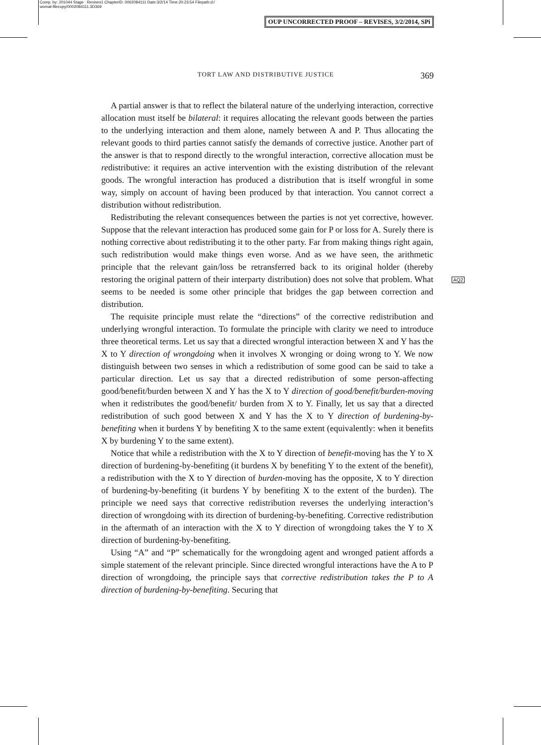Comp. by: 201044 Stage : Revises1 ChapterID: 0002084111 Date:3/2/14 Time:20:23:54 Filepath:d:/
womat-filecopy/0002084111.3D369
OUP UNCORRECTED PROOF – REVISES, 3/2/2014, SPi
TORT LAW AND DISTRIBUTIVE JUSTICE 369
A partial answer is that to reflect the bilateral nature of the underlying interaction, corrective allocation must itself be bilateral: it requires allocating the relevant goods between the parties to the underlying interaction and them alone, namely between A and P. Thus allocating the relevant goods to third parties cannot satisfy the demands of corrective justice. Another part of the answer is that to respond directly to the wrongful interaction, corrective allocation must be redistributive: it requires an active intervention with the existing distribution of the relevant goods. The wrongful interaction has produced a distribution that is itself wrongful in some way, simply on account of having been produced by that interaction. You cannot correct a distribution without redistribution.
Redistributing the relevant consequences between the parties is not yet corrective, however. Suppose that the relevant interaction has produced some gain for P or loss for A. Surely there is nothing corrective about redistributing it to the other party. Far from making things right again, such redistribution would make things even worse. And as we have seen, the arithmetic principle that the relevant gain/loss be retransferred back to its original holder (thereby restoring the original pattern of their interparty distribution) does not solve that problem. What seems to be needed is some other principle that bridges the gap between correction and distribution.
The requisite principle must relate the “directions” of the corrective redistribution and underlying wrongful interaction. To formulate the principle with clarity we need to introduce three theoretical terms. Let us say that a directed wrongful interaction between X and Y has the X to Y direction of wrongdoing when it involves X wronging or doing wrong to Y. We now distinguish between two senses in which a redistribution of some good can be said to take a particular direction. Let us say that a directed redistribution of some person-affecting good/benefit/burden between X and Y has the X to Y direction of good/benefit/burden-moving when it redistributes the good/benefit/ burden from X to Y. Finally, let us say that a directed redistribution of such good between X and Y has the X to Y direction of burdening-by-benefiting when it burdens Y by benefiting X to the same extent (equivalently: when it benefits X by burdening Y to the same extent).
Notice that while a redistribution with the X to Y direction of benefit-moving has the Y to X direction of burdening-by-benefiting (it burdens X by benefiting Y to the extent of the benefit), a redistribution with the X to Y direction of burden-moving has the opposite, X to Y direction of burdening-by-benefiting (it burdens Y by benefiting X to the extent of the burden). The principle we need says that corrective redistribution reverses the underlying interaction’s direction of wrongdoing with its direction of burdening-by-benefiting. Corrective redistribution in the aftermath of an interaction with the X to Y direction of wrongdoing takes the Y to X direction of burdening-by-benefiting.
Using “A” and “P” schematically for the wrongdoing agent and wronged patient affords a simple statement of the relevant principle. Since directed wrongful interactions have the A to P direction of wrongdoing, the principle says that corrective redistribution takes the P to A direction of burdening-by-benefiting. Securing that
AQ2